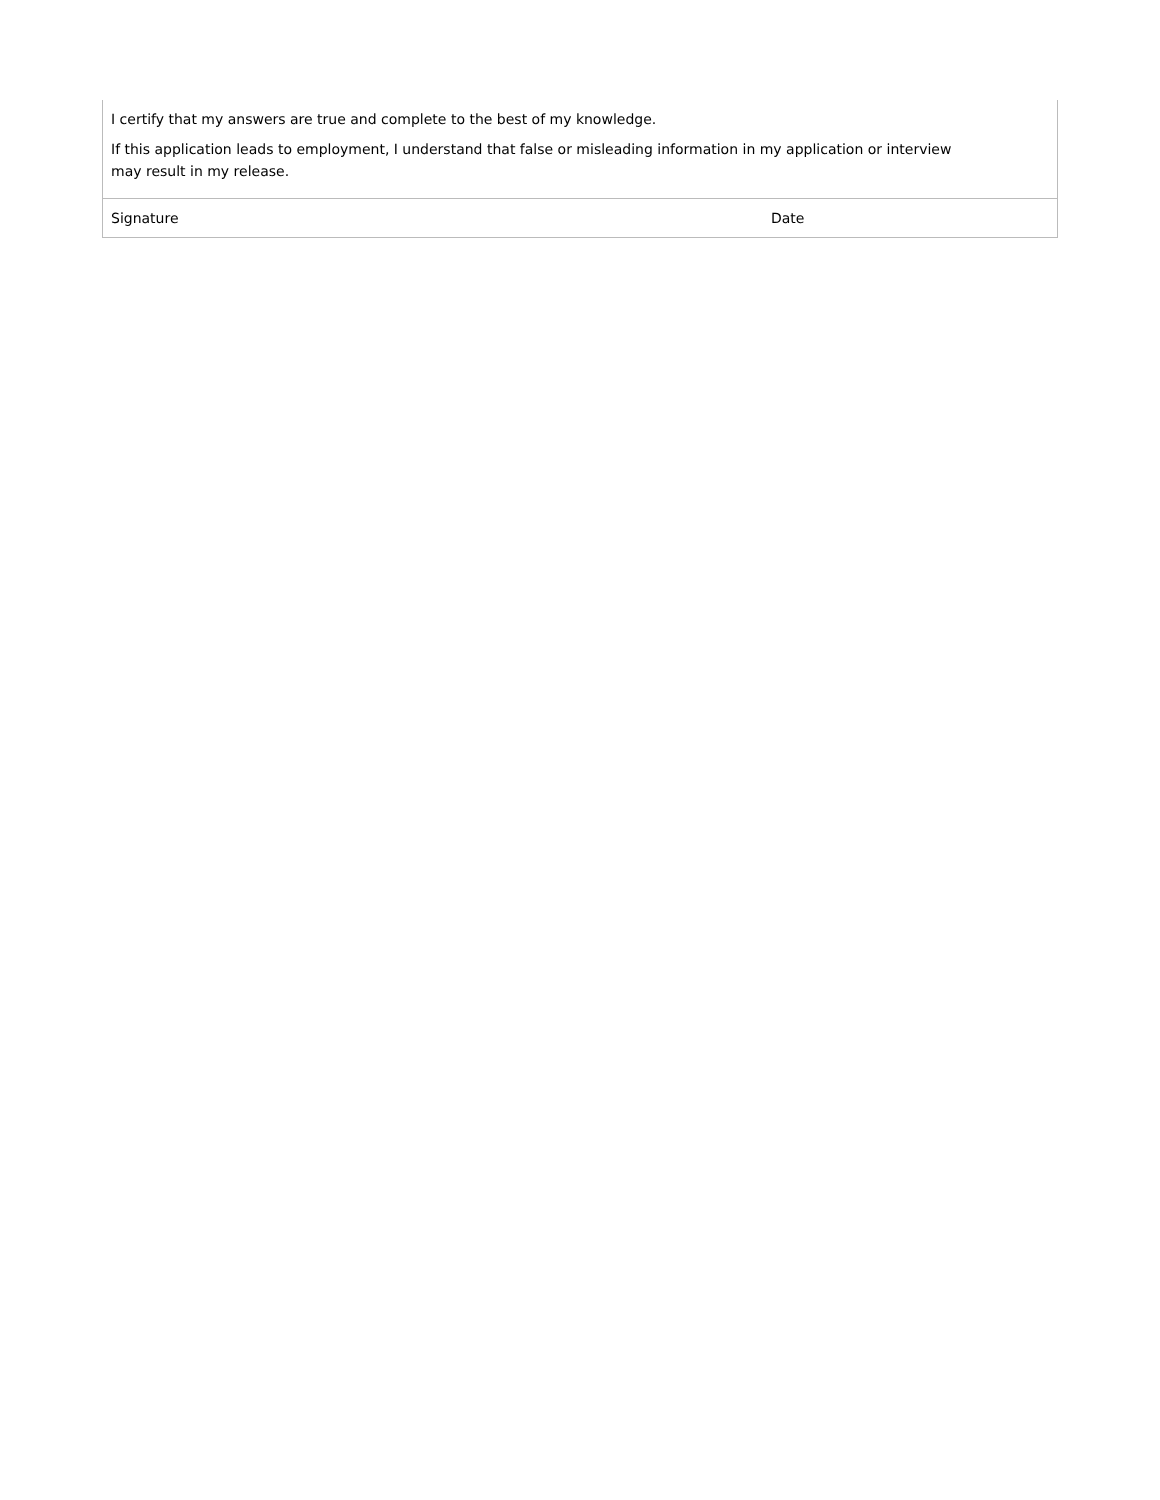| I certify that my answers are true and complete to the best of my knowledge. If this application leads to employment, I understand that false or misleading information in my application or interview may result in my release. | |
| Signature | Date |